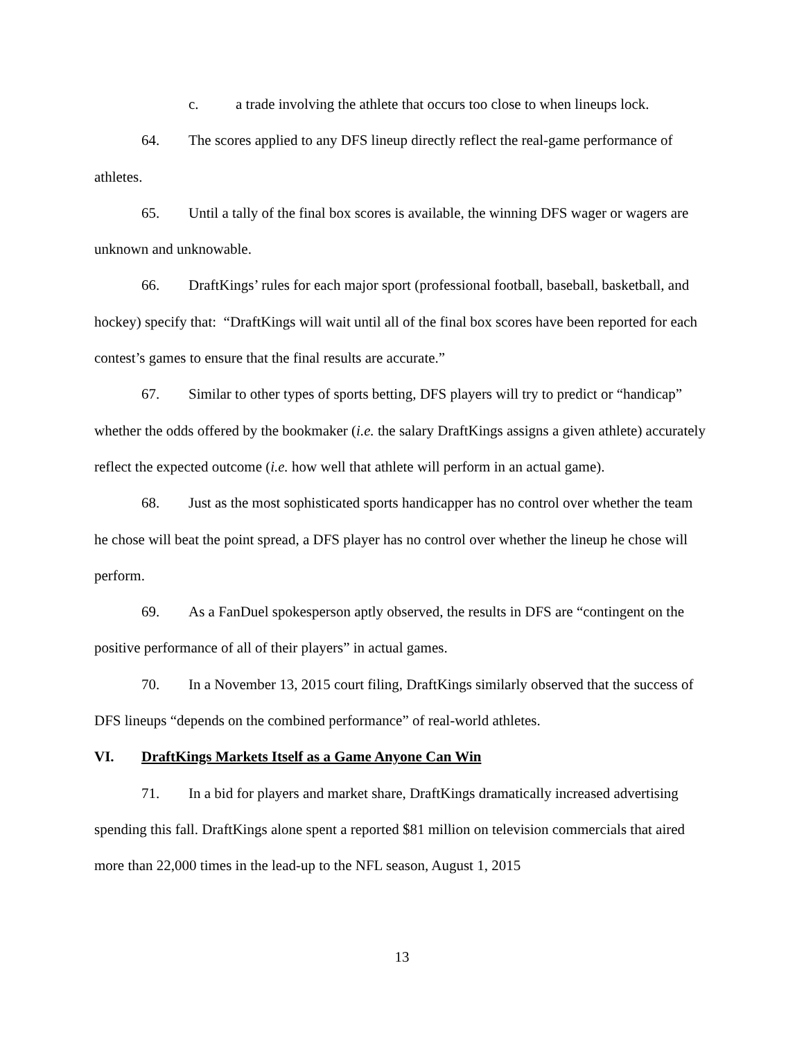c. a trade involving the athlete that occurs too close to when lineups lock.
64. The scores applied to any DFS lineup directly reflect the real-game performance of athletes.
65. Until a tally of the final box scores is available, the winning DFS wager or wagers are unknown and unknowable.
66. DraftKings’ rules for each major sport (professional football, baseball, basketball, and hockey) specify that: “DraftKings will wait until all of the final box scores have been reported for each contest’s games to ensure that the final results are accurate.”
67. Similar to other types of sports betting, DFS players will try to predict or “handicap” whether the odds offered by the bookmaker (i.e. the salary DraftKings assigns a given athlete) accurately reflect the expected outcome (i.e. how well that athlete will perform in an actual game).
68. Just as the most sophisticated sports handicapper has no control over whether the team he chose will beat the point spread, a DFS player has no control over whether the lineup he chose will perform.
69. As a FanDuel spokesperson aptly observed, the results in DFS are “contingent on the positive performance of all of their players” in actual games.
70. In a November 13, 2015 court filing, DraftKings similarly observed that the success of DFS lineups “depends on the combined performance” of real-world athletes.
VI. DraftKings Markets Itself as a Game Anyone Can Win
71. In a bid for players and market share, DraftKings dramatically increased advertising spending this fall. DraftKings alone spent a reported $81 million on television commercials that aired more than 22,000 times in the lead-up to the NFL season, August 1, 2015
13